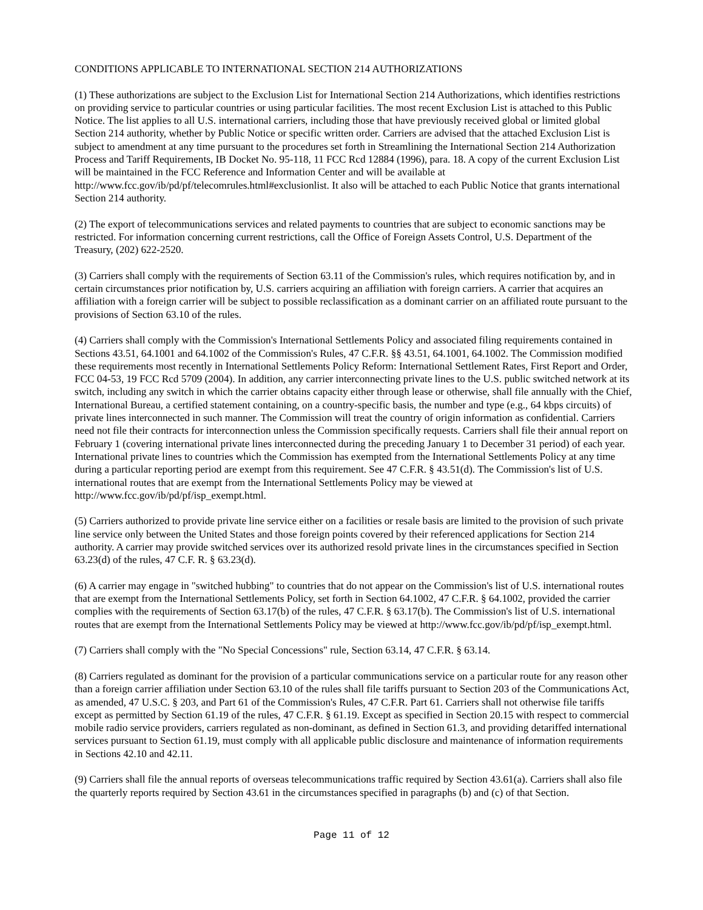CONDITIONS APPLICABLE TO INTERNATIONAL SECTION 214 AUTHORIZATIONS
(1) These authorizations are subject to the Exclusion List for International Section 214 Authorizations, which identifies restrictions on providing service to particular countries or using particular facilities. The most recent Exclusion List is attached to this Public Notice. The list applies to all U.S. international carriers, including those that have previously received global or limited global Section 214 authority, whether by Public Notice or specific written order. Carriers are advised that the attached Exclusion List is subject to amendment at any time pursuant to the procedures set forth in Streamlining the International Section 214 Authorization Process and Tariff Requirements, IB Docket No. 95-118, 11 FCC Rcd 12884 (1996), para. 18. A copy of the current Exclusion List will be maintained in the FCC Reference and Information Center and will be available at http://www.fcc.gov/ib/pd/pf/telecomrules.html#exclusionlist. It also will be attached to each Public Notice that grants international Section 214 authority.
(2) The export of telecommunications services and related payments to countries that are subject to economic sanctions may be restricted. For information concerning current restrictions, call the Office of Foreign Assets Control, U.S. Department of the Treasury, (202) 622-2520.
(3) Carriers shall comply with the requirements of Section 63.11 of the Commission's rules, which requires notification by, and in certain circumstances prior notification by, U.S. carriers acquiring an affiliation with foreign carriers. A carrier that acquires an affiliation with a foreign carrier will be subject to possible reclassification as a dominant carrier on an affiliated route pursuant to the provisions of Section 63.10 of the rules.
(4) Carriers shall comply with the Commission's International Settlements Policy and associated filing requirements contained in Sections 43.51, 64.1001 and 64.1002 of the Commission's Rules, 47 C.F.R. §§ 43.51, 64.1001, 64.1002. The Commission modified these requirements most recently in International Settlements Policy Reform: International Settlement Rates, First Report and Order, FCC 04-53, 19 FCC Rcd 5709 (2004). In addition, any carrier interconnecting private lines to the U.S. public switched network at its switch, including any switch in which the carrier obtains capacity either through lease or otherwise, shall file annually with the Chief, International Bureau, a certified statement containing, on a country-specific basis, the number and type (e.g., 64 kbps circuits) of private lines interconnected in such manner. The Commission will treat the country of origin information as confidential. Carriers need not file their contracts for interconnection unless the Commission specifically requests. Carriers shall file their annual report on February 1 (covering international private lines interconnected during the preceding January 1 to December 31 period) of each year. International private lines to countries which the Commission has exempted from the International Settlements Policy at any time during a particular reporting period are exempt from this requirement. See 47 C.F.R. § 43.51(d). The Commission's list of U.S. international routes that are exempt from the International Settlements Policy may be viewed at http://www.fcc.gov/ib/pd/pf/isp_exempt.html.
(5) Carriers authorized to provide private line service either on a facilities or resale basis are limited to the provision of such private line service only between the United States and those foreign points covered by their referenced applications for Section 214 authority. A carrier may provide switched services over its authorized resold private lines in the circumstances specified in Section 63.23(d) of the rules, 47 C.F. R. § 63.23(d).
(6) A carrier may engage in "switched hubbing" to countries that do not appear on the Commission's list of U.S. international routes that are exempt from the International Settlements Policy, set forth in Section 64.1002, 47 C.F.R. § 64.1002, provided the carrier complies with the requirements of Section 63.17(b) of the rules, 47 C.F.R. § 63.17(b). The Commission's list of U.S. international routes that are exempt from the International Settlements Policy may be viewed at http://www.fcc.gov/ib/pd/pf/isp_exempt.html.
(7) Carriers shall comply with the "No Special Concessions" rule, Section 63.14, 47 C.F.R. § 63.14.
(8) Carriers regulated as dominant for the provision of a particular communications service on a particular route for any reason other than a foreign carrier affiliation under Section 63.10 of the rules shall file tariffs pursuant to Section 203 of the Communications Act, as amended, 47 U.S.C. § 203, and Part 61 of the Commission's Rules, 47 C.F.R. Part 61. Carriers shall not otherwise file tariffs except as permitted by Section 61.19 of the rules, 47 C.F.R. § 61.19. Except as specified in Section 20.15 with respect to commercial mobile radio service providers, carriers regulated as non-dominant, as defined in Section 61.3, and providing detariffed international services pursuant to Section 61.19, must comply with all applicable public disclosure and maintenance of information requirements in Sections 42.10 and 42.11.
(9) Carriers shall file the annual reports of overseas telecommunications traffic required by Section 43.61(a). Carriers shall also file the quarterly reports required by Section 43.61 in the circumstances specified in paragraphs (b) and (c) of that Section.
Page 11 of 12